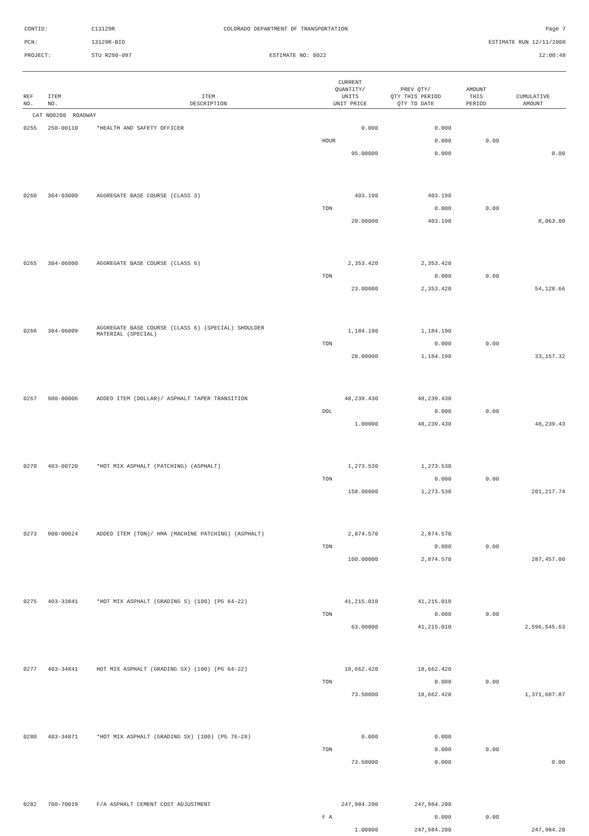CONTID: C13129R COLORADO DEPARTMENT OF TRANSPORTATION Page 7
PCN: 13129R-BID ESTIMATE RUN 12/11/2008
PROJECT: STU R200-097 ESTIMATE NO: 0022 12:00:48
| REF NO. | ITEM NO. | ITEM DESCRIPTION | CURRENT QUANTITY/ UNITS UNIT PRICE | PREV QTY/ QTY THIS PERIOD QTY TO DATE | AMOUNT THIS PERIOD | CUMULATIVE AMOUNT |
| --- | --- | --- | --- | --- | --- | --- |
| CAT NO0200 ROADWAY | | | | | | |
| 0255 | 250-00110 | *HEALTH AND SAFETY OFFICER | 0.000 | 0.000 | | |
| | | | HOUR | 0.000 | 0.00 | |
| | | | 95.00000 | 0.000 | | 0.00 |
| 0260 | 304-03000 | AGGREGATE BASE COURSE (CLASS 3) | 403.190 | 403.190 | | |
| | | | TON | 0.000 | 0.00 | |
| | | | 20.00000 | 403.190 | | 8,063.80 |
| 0265 | 304-06000 | AGGREGATE BASE COURSE (CLASS 6) | 2,353.420 | 2,353.420 | | |
| | | | TON | 0.000 | 0.00 | |
| | | | 23.00000 | 2,353.420 | | 54,128.66 |
| 0266 | 304-06009 | AGGREGATE BASE COURSE (CLASS 6) (SPECIAL) SHOULDER MATERIAL (SPECIAL) | 1,184.190 | 1,184.190 | | |
| | | | TON | 0.000 | 0.00 | |
| | | | 28.00000 | 1,184.190 | | 33,157.32 |
| 0267 | 900-00006 | ADDED ITEM (DOLLAR)/ ASPHALT TAPER TRANSITION | 48,239.430 | 48,239.430 | | |
| | | | DOL | 0.000 | 0.00 | |
| | | | 1.00000 | 48,239.430 | | 48,239.43 |
| 0270 | 403-00720 | *HOT MIX ASPHALT (PATCHING) (ASPHALT) | 1,273.530 | 1,273.530 | | |
| | | | TON | 0.000 | 0.00 | |
| | | | 158.00000 | 1,273.530 | | 201,217.74 |
| 0273 | 900-00024 | ADDED ITEM (TON)/ HMA (MACHINE PATCHING) (ASPHALT) | 2,874.570 | 2,874.570 | | |
| | | | TON | 0.000 | 0.00 | |
| | | | 100.00000 | 2,874.570 | | 287,457.00 |
| 0275 | 403-33841 | *HOT MIX ASPHALT (GRADING S) (100) (PG 64-22) | 41,215.010 | 41,215.010 | | |
| | | | TON | 0.000 | 0.00 | |
| | | | 63.00000 | 41,215.010 | | 2,596,545.63 |
| 0277 | 403-34841 | HOT MIX ASPHALT (GRADING SX) (100) (PG 64-22) | 18,662.420 | 18,662.420 | | |
| | | | TON | 0.000 | 0.00 | |
| | | | 73.50000 | 18,662.420 | | 1,371,687.87 |
| 0280 | 403-34871 | *HOT MIX ASPHALT (GRADING SX) (100) (PG 76-28) | 0.000 | 0.000 | | |
| | | | TON | 0.000 | 0.00 | |
| | | | 73.50000 | 0.000 | | 0.00 |
| 0282 | 700-70019 | F/A ASPHALT CEMENT COST ADJUSTMENT | 247,984.200 | 247,984.200 | | |
| | | | F A | 0.000 | 0.00 | |
| | | | 1.00000 | 247,984.200 | | 247,984.20 |